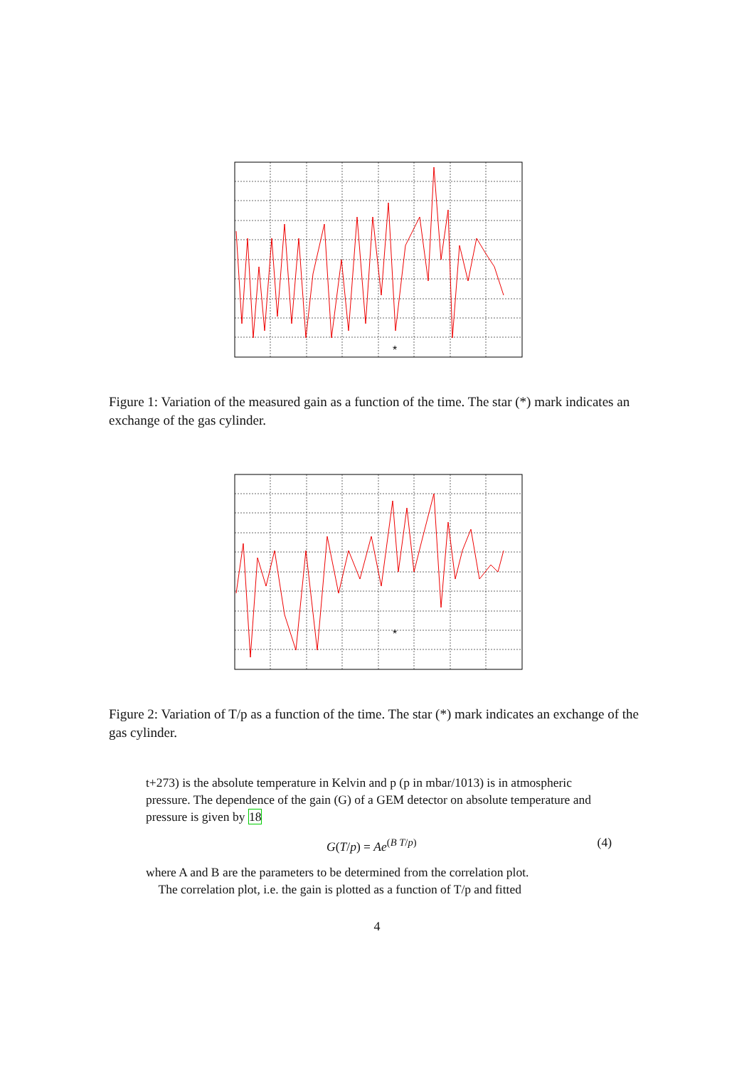*
Figure 1: Variation of the measured gain as a function of the time. The star (*) mark indicates an exchange of the gas cylinder.
*
Figure 2: Variation of T/p as a function of the time. The star (*) mark indicates an exchange of the gas cylinder.
t+273) is the absolute temperature in Kelvin and p (p in mbar/1013) is in atmospheric pressure. The dependence of the gain (G) of a GEM detector on absolute temperature and pressure is given by 18
G(T/p) = Ae<sup>(B T/p)</sup> (4)
where A and B are the parameters to be determined from the correlation plot.
The correlation plot, i.e. the gain is plotted as a function of T/p and fitted
4